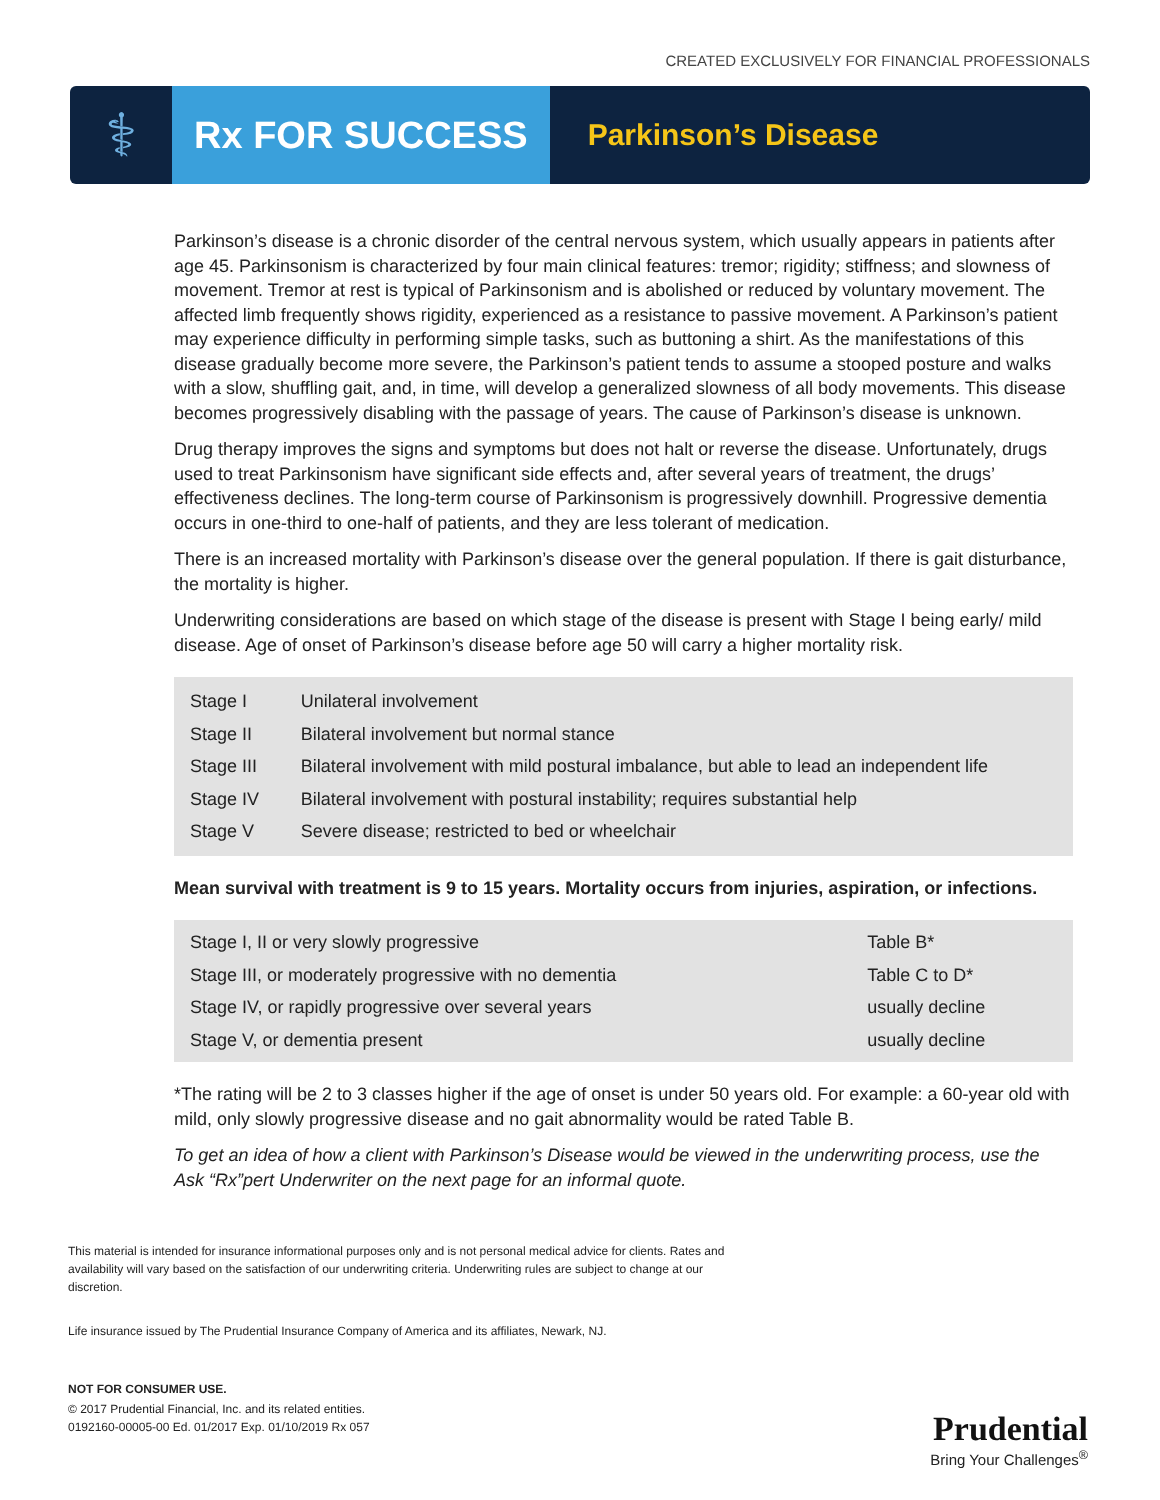CREATED EXCLUSIVELY FOR FINANCIAL PROFESSIONALS
⚕
Rx FOR SUCCESS
Parkinson’s Disease
Parkinson’s disease is a chronic disorder of the central nervous system, which usually appears in patients after age 45. Parkinsonism is characterized by four main clinical features: tremor; rigidity; stiffness; and slowness of movement. Tremor at rest is typical of Parkinsonism and is abolished or reduced by voluntary movement. The affected limb frequently shows rigidity, experienced as a resistance to passive movement. A Parkinson’s patient may experience difficulty in performing simple tasks, such as buttoning a shirt. As the manifestations of this disease gradually become more severe, the Parkinson’s patient tends to assume a stooped posture and walks with a slow, shuffling gait, and, in time, will develop a generalized slowness of all body movements. This disease becomes progressively disabling with the passage of years. The cause of Parkinson’s disease is unknown.
Drug therapy improves the signs and symptoms but does not halt or reverse the disease. Unfortunately, drugs used to treat Parkinsonism have significant side effects and, after several years of treatment, the drugs’ effectiveness declines. The long-term course of Parkinsonism is progressively downhill. Progressive dementia occurs in one-third to one-half of patients, and they are less tolerant of medication.
There is an increased mortality with Parkinson’s disease over the general population. If there is gait disturbance, the mortality is higher.
Underwriting considerations are based on which stage of the disease is present with Stage I being early/ mild disease. Age of onset of Parkinson’s disease before age 50 will carry a higher mortality risk.
| Stage I | Unilateral involvement |
| Stage II | Bilateral involvement but normal stance |
| Stage III | Bilateral involvement with mild postural imbalance, but able to lead an independent life |
| Stage IV | Bilateral involvement with postural instability; requires substantial help |
| Stage V | Severe disease; restricted to bed or wheelchair |
Mean survival with treatment is 9 to 15 years. Mortality occurs from injuries, aspiration, or infections.
| Stage I, II or very slowly progressive | Table B* |
| Stage III, or moderately progressive with no dementia | Table C to D* |
| Stage IV, or rapidly progressive over several years | usually decline |
| Stage V, or dementia present | usually decline |
*The rating will be 2 to 3 classes higher if the age of onset is under 50 years old. For example: a 60-year old with mild, only slowly progressive disease and no gait abnormality would be rated Table B.
To get an idea of how a client with Parkinson’s Disease would be viewed in the underwriting process, use the Ask “Rx”pert Underwriter on the next page for an informal quote.
This material is intended for insurance informational purposes only and is not personal medical advice for clients. Rates and availability will vary based on the satisfaction of our underwriting criteria. Underwriting rules are subject to change at our discretion.
Life insurance issued by The Prudential Insurance Company of America and its affiliates, Newark, NJ.
NOT FOR CONSUMER USE.
© 2017 Prudential Financial, Inc. and its related entities.
0192160-00005-00 Ed. 01/2017 Exp. 01/10/2019 Rx 057
Prudential
Bring Your Challenges<sup>®</sup>